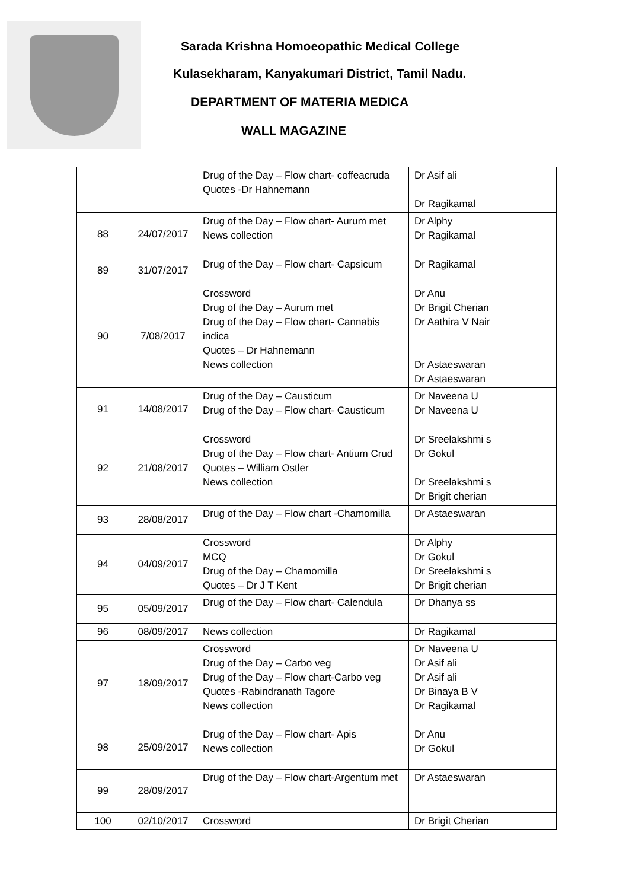Sarada Krishna Homoeopathic Medical College
Kulasekharam, Kanyakumari District, Tamil Nadu.
DEPARTMENT OF MATERIA MEDICA
WALL MAGAZINE
| | | Drug of the Day – Flow chart- coffeacruda Quotes -Dr Hahnemann | Dr Asif ali Dr Ragikamal |
| 88 | 24/07/2017 | Drug of the Day – Flow chart- Aurum met News collection | Dr Alphy Dr Ragikamal |
| 89 | 31/07/2017 | Drug of the Day – Flow chart- Capsicum | Dr Ragikamal |
| 90 | 7/08/2017 | Crossword Drug of the Day – Aurum met Drug of the Day – Flow chart- Cannabis indica Quotes – Dr Hahnemann News collection | Dr Anu Dr Brigit Cherian Dr Aathira V Nair Dr Astaeswaran Dr Astaeswaran |
| 91 | 14/08/2017 | Drug of the Day – Causticum Drug of the Day – Flow chart- Causticum | Dr Naveena U Dr Naveena U |
| 92 | 21/08/2017 | Crossword Drug of the Day – Flow chart- Antium Crud Quotes – William Ostler News collection | Dr Sreelakshmi s Dr Gokul Dr Sreelakshmi s Dr Brigit cherian |
| 93 | 28/08/2017 | Drug of the Day – Flow chart -Chamomilla | Dr Astaeswaran |
| 94 | 04/09/2017 | Crossword MCQ Drug of the Day – Chamomilla Quotes – Dr J T Kent | Dr Alphy Dr Gokul Dr Sreelakshmi s Dr Brigit cherian |
| 95 | 05/09/2017 | Drug of the Day – Flow chart- Calendula | Dr Dhanya ss |
| 96 | 08/09/2017 | News collection | Dr Ragikamal |
| 97 | 18/09/2017 | Crossword Drug of the Day – Carbo veg Drug of the Day – Flow chart-Carbo veg Quotes -Rabindranath Tagore News collection | Dr Naveena U Dr Asif ali Dr Asif ali Dr Binaya B V Dr Ragikamal |
| 98 | 25/09/2017 | Drug of the Day – Flow chart- Apis News collection | Dr Anu Dr Gokul |
| 99 | 28/09/2017 | Drug of the Day – Flow chart-Argentum met | Dr Astaeswaran |
| 100 | 02/10/2017 | Crossword | Dr Brigit Cherian |